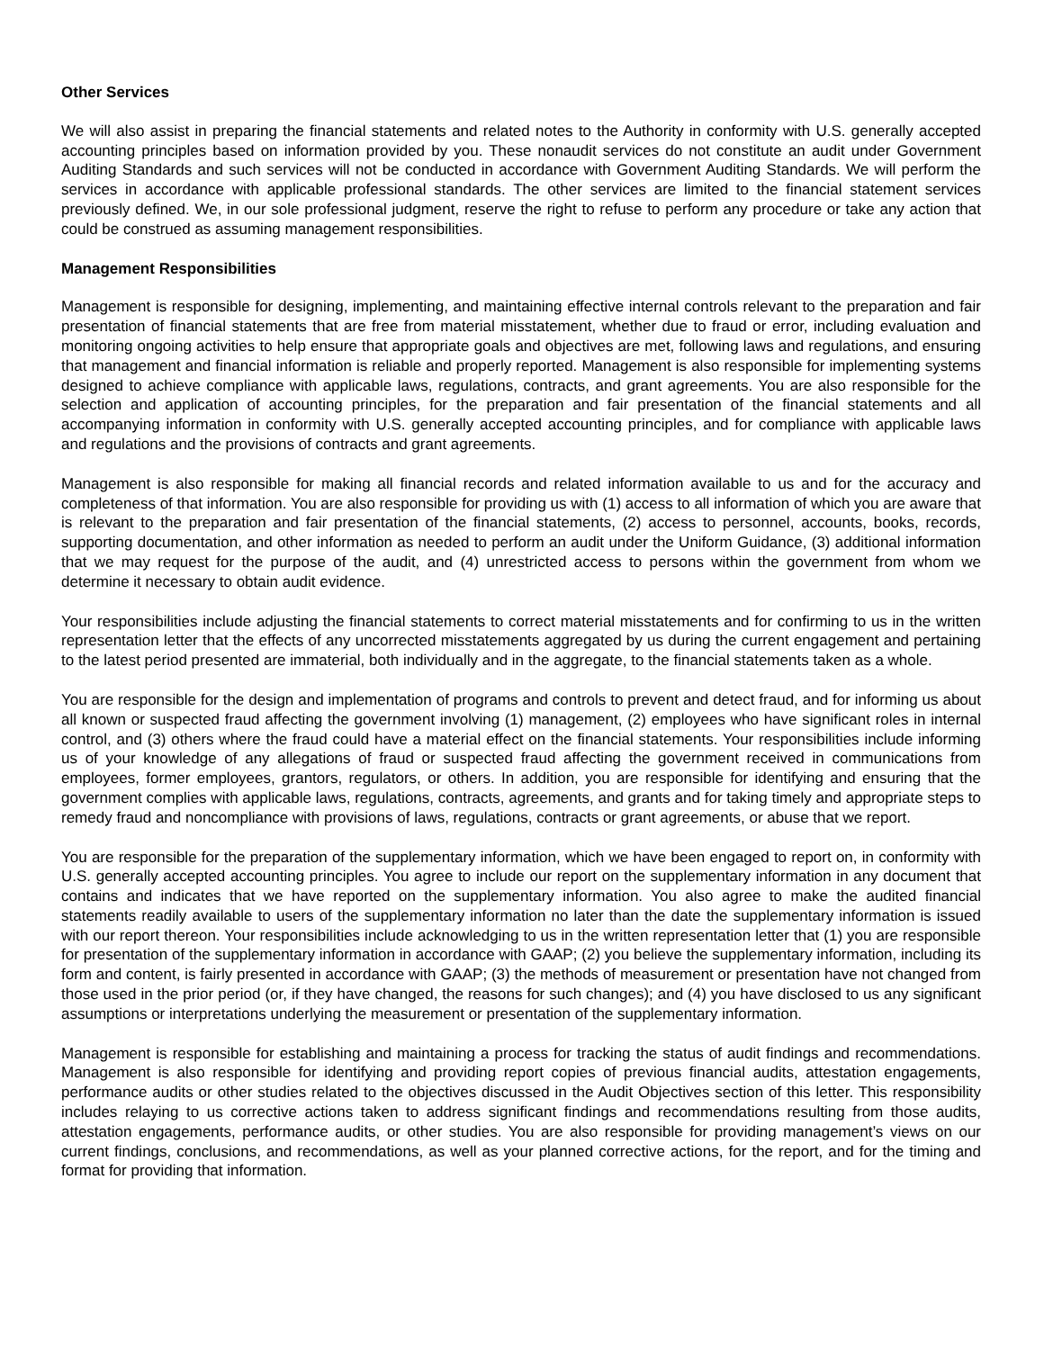Other Services
We will also assist in preparing the financial statements and related notes to the Authority in conformity with U.S. generally accepted accounting principles based on information provided by you. These nonaudit services do not constitute an audit under Government Auditing Standards and such services will not be conducted in accordance with Government Auditing Standards. We will perform the services in accordance with applicable professional standards. The other services are limited to the financial statement services previously defined. We, in our sole professional judgment, reserve the right to refuse to perform any procedure or take any action that could be construed as assuming management responsibilities.
Management Responsibilities
Management is responsible for designing, implementing, and maintaining effective internal controls relevant to the preparation and fair presentation of financial statements that are free from material misstatement, whether due to fraud or error, including evaluation and monitoring ongoing activities to help ensure that appropriate goals and objectives are met, following laws and regulations, and ensuring that management and financial information is reliable and properly reported. Management is also responsible for implementing systems designed to achieve compliance with applicable laws, regulations, contracts, and grant agreements. You are also responsible for the selection and application of accounting principles, for the preparation and fair presentation of the financial statements and all accompanying information in conformity with U.S. generally accepted accounting principles, and for compliance with applicable laws and regulations and the provisions of contracts and grant agreements.
Management is also responsible for making all financial records and related information available to us and for the accuracy and completeness of that information. You are also responsible for providing us with (1) access to all information of which you are aware that is relevant to the preparation and fair presentation of the financial statements, (2) access to personnel, accounts, books, records, supporting documentation, and other information as needed to perform an audit under the Uniform Guidance, (3) additional information that we may request for the purpose of the audit, and (4) unrestricted access to persons within the government from whom we determine it necessary to obtain audit evidence.
Your responsibilities include adjusting the financial statements to correct material misstatements and for confirming to us in the written representation letter that the effects of any uncorrected misstatements aggregated by us during the current engagement and pertaining to the latest period presented are immaterial, both individually and in the aggregate, to the financial statements taken as a whole.
You are responsible for the design and implementation of programs and controls to prevent and detect fraud, and for informing us about all known or suspected fraud affecting the government involving (1) management, (2) employees who have significant roles in internal control, and (3) others where the fraud could have a material effect on the financial statements. Your responsibilities include informing us of your knowledge of any allegations of fraud or suspected fraud affecting the government received in communications from employees, former employees, grantors, regulators, or others. In addition, you are responsible for identifying and ensuring that the government complies with applicable laws, regulations, contracts, agreements, and grants and for taking timely and appropriate steps to remedy fraud and noncompliance with provisions of laws, regulations, contracts or grant agreements, or abuse that we report.
You are responsible for the preparation of the supplementary information, which we have been engaged to report on, in conformity with U.S. generally accepted accounting principles. You agree to include our report on the supplementary information in any document that contains and indicates that we have reported on the supplementary information. You also agree to make the audited financial statements readily available to users of the supplementary information no later than the date the supplementary information is issued with our report thereon. Your responsibilities include acknowledging to us in the written representation letter that (1) you are responsible for presentation of the supplementary information in accordance with GAAP; (2) you believe the supplementary information, including its form and content, is fairly presented in accordance with GAAP; (3) the methods of measurement or presentation have not changed from those used in the prior period (or, if they have changed, the reasons for such changes); and (4) you have disclosed to us any significant assumptions or interpretations underlying the measurement or presentation of the supplementary information.
Management is responsible for establishing and maintaining a process for tracking the status of audit findings and recommendations. Management is also responsible for identifying and providing report copies of previous financial audits, attestation engagements, performance audits or other studies related to the objectives discussed in the Audit Objectives section of this letter. This responsibility includes relaying to us corrective actions taken to address significant findings and recommendations resulting from those audits, attestation engagements, performance audits, or other studies. You are also responsible for providing management’s views on our current findings, conclusions, and recommendations, as well as your planned corrective actions, for the report, and for the timing and format for providing that information.